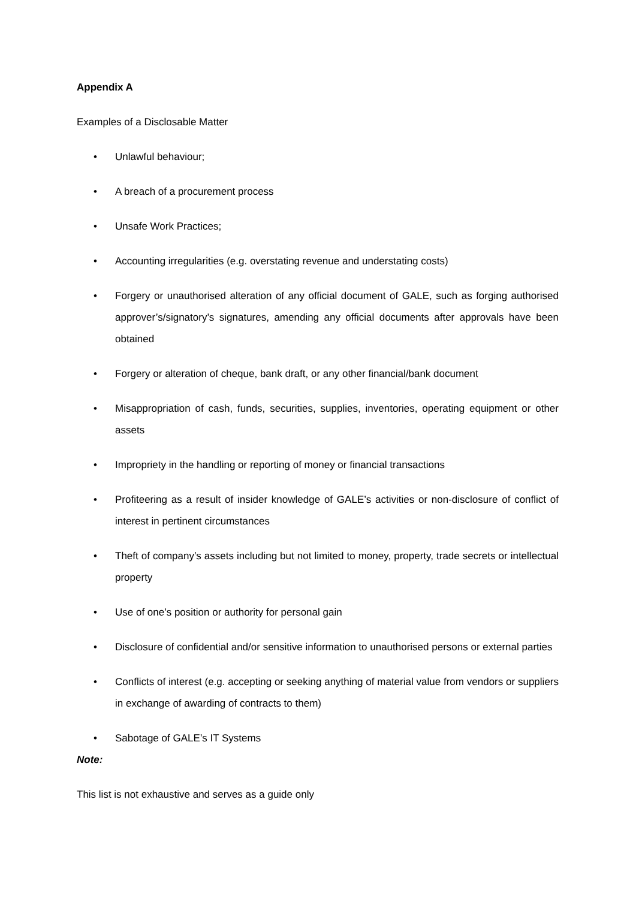Appendix A
Examples of a Disclosable Matter
• Unlawful behaviour;
• A breach of a procurement process
• Unsafe Work Practices;
• Accounting irregularities (e.g. overstating revenue and understating costs)
• Forgery or unauthorised alteration of any official document of GALE, such as forging authorised approver’s/signatory’s signatures, amending any official documents after approvals have been obtained
• Forgery or alteration of cheque, bank draft, or any other financial/bank document
• Misappropriation of cash, funds, securities, supplies, inventories, operating equipment or other assets
• Impropriety in the handling or reporting of money or financial transactions
• Profiteering as a result of insider knowledge of GALE’s activities or non-disclosure of conflict of interest in pertinent circumstances
• Theft of company’s assets including but not limited to money, property, trade secrets or intellectual property
• Use of one’s position or authority for personal gain
• Disclosure of confidential and/or sensitive information to unauthorised persons or external parties
• Conflicts of interest (e.g. accepting or seeking anything of material value from vendors or suppliers in exchange of awarding of contracts to them)
• Sabotage of GALE’s IT Systems
Note:
This list is not exhaustive and serves as a guide only